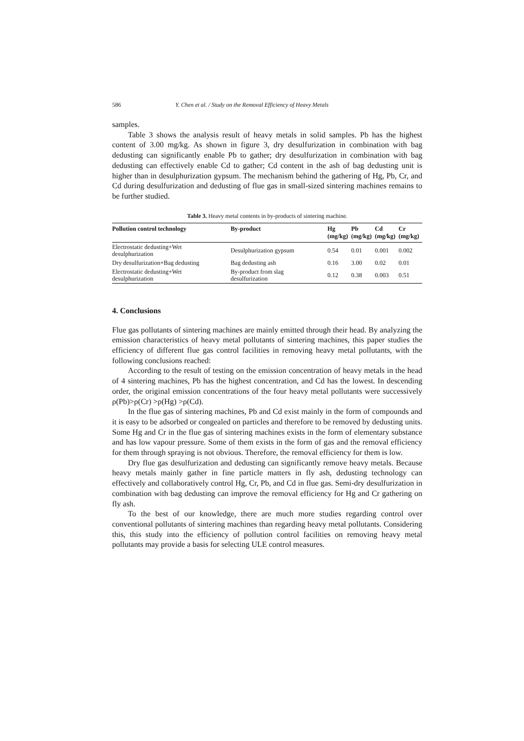586 Y. Chen et al. / Study on the Removal Efficiency of Heavy Metals
samples.
Table 3 shows the analysis result of heavy metals in solid samples. Pb has the highest content of 3.00 mg/kg. As shown in figure 3, dry desulfurization in combination with bag dedusting can significantly enable Pb to gather; dry desulfurization in combination with bag dedusting can effectively enable Cd to gather; Cd content in the ash of bag dedusting unit is higher than in desulphurization gypsum. The mechanism behind the gathering of Hg, Pb, Cr, and Cd during desulfurization and dedusting of flue gas in small-sized sintering machines remains to be further studied.
Table 3. Heavy metal contents in by-products of sintering machine.
| Pollution control technology | By-product | Hg (mg/kg) | Pb (mg/kg) | Cd (mg/kg) | Cr (mg/kg) |
| --- | --- | --- | --- | --- | --- |
| Electrostatic dedusting+Wet desulphurization | Desulphurization gypsum | 0.54 | 0.01 | 0.001 | 0.002 |
| Dry desulfurization+Bag dedusting | Bag dedusting ash | 0.16 | 3.00 | 0.02 | 0.01 |
| Electrostatic dedusting+Wet desulphurization | By-product from slag desulfurization | 0.12 | 0.38 | 0.003 | 0.51 |
4. Conclusions
Flue gas pollutants of sintering machines are mainly emitted through their head. By analyzing the emission characteristics of heavy metal pollutants of sintering machines, this paper studies the efficiency of different flue gas control facilities in removing heavy metal pollutants, with the following conclusions reached:
According to the result of testing on the emission concentration of heavy metals in the head of 4 sintering machines, Pb has the highest concentration, and Cd has the lowest. In descending order, the original emission concentrations of the four heavy metal pollutants were successively ρ(Pb)>ρ(Cr) >ρ(Hg) >ρ(Cd).
In the flue gas of sintering machines, Pb and Cd exist mainly in the form of compounds and it is easy to be adsorbed or congealed on particles and therefore to be removed by dedusting units. Some Hg and Cr in the flue gas of sintering machines exists in the form of elementary substance and has low vapour pressure. Some of them exists in the form of gas and the removal efficiency for them through spraying is not obvious. Therefore, the removal efficiency for them is low.
Dry flue gas desulfurization and dedusting can significantly remove heavy metals. Because heavy metals mainly gather in fine particle matters in fly ash, dedusting technology can effectively and collaboratively control Hg, Cr, Pb, and Cd in flue gas. Semi-dry desulfurization in combination with bag dedusting can improve the removal efficiency for Hg and Cr gathering on fly ash.
To the best of our knowledge, there are much more studies regarding control over conventional pollutants of sintering machines than regarding heavy metal pollutants. Considering this, this study into the efficiency of pollution control facilities on removing heavy metal pollutants may provide a basis for selecting ULE control measures.